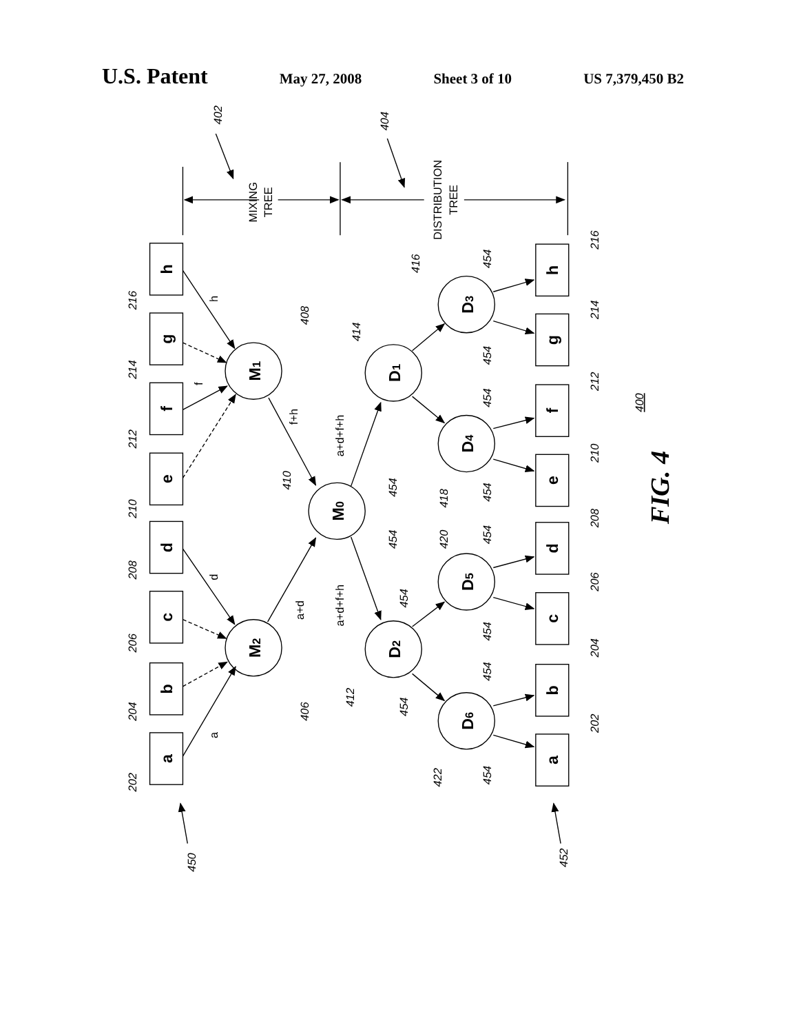U.S. Patent May 27, 2008 Sheet 3 of 10 US 7,379,450 B2
a
b
c
d
e
f
g
h
a
b
c
d
e
f
g
h
M1
M2
M0
D1
D2
D3
D4
D5
D6
MIXING
TREE
DISTRIBUTION
TREE
a
d
f
h
f+h
a+d
a+d+f+h
a+d+f+h
202
204
206
208
210
212
214
216
202
204
206
208
210
212
214
216
402
404
406
408
410
412
414
416
418
420
422
454
454
454
454
454
454
454
454
454
454
454
454
450
452
400
FIG. 4